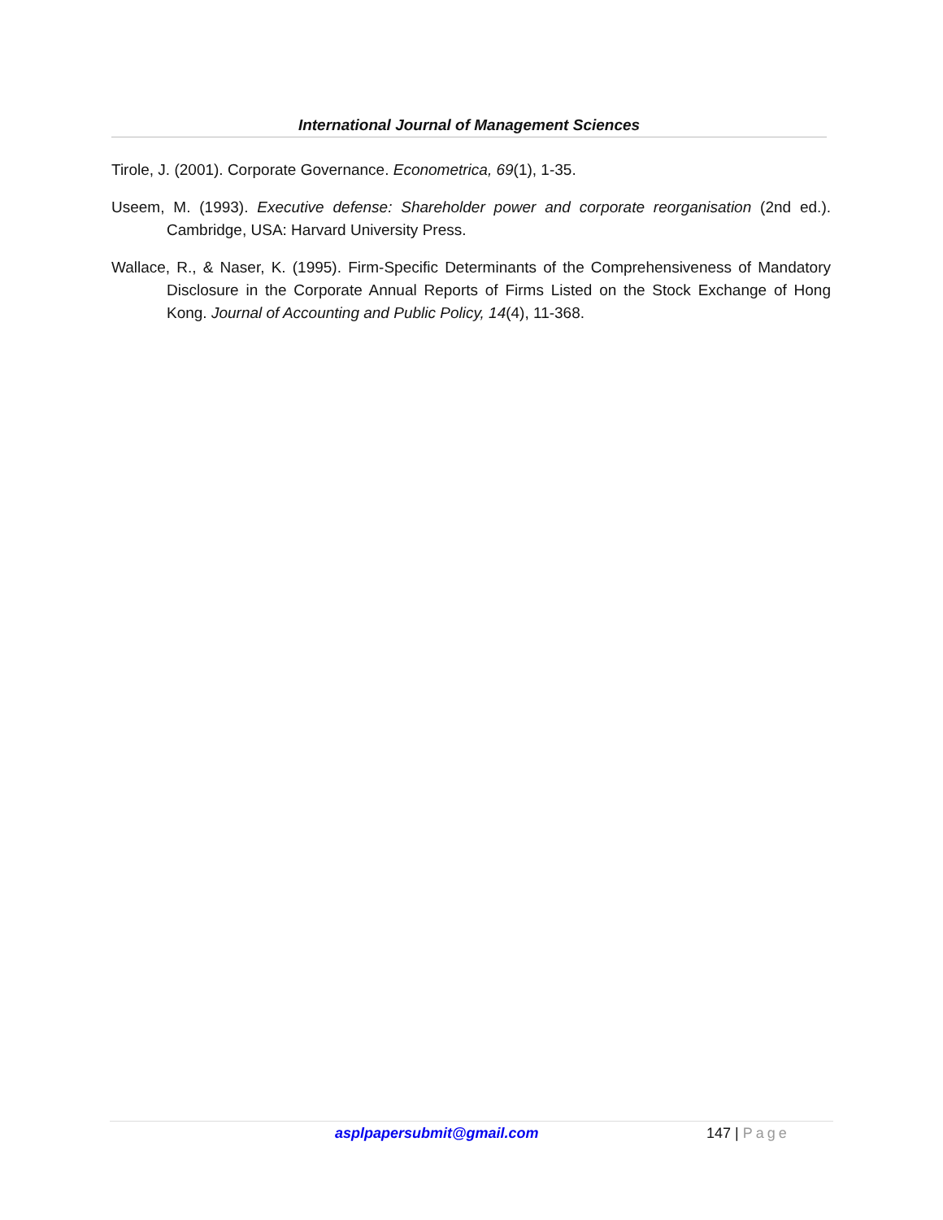International Journal of Management Sciences
Tirole, J. (2001). Corporate Governance. Econometrica, 69(1), 1-35.
Useem, M. (1993). Executive defense: Shareholder power and corporate reorganisation (2nd ed.). Cambridge, USA: Harvard University Press.
Wallace, R., & Naser, K. (1995). Firm-Specific Determinants of the Comprehensiveness of Mandatory Disclosure in the Corporate Annual Reports of Firms Listed on the Stock Exchange of Hong Kong. Journal of Accounting and Public Policy, 14(4), 11-368.
asplpapersubmit@gmail.com 147 | Page